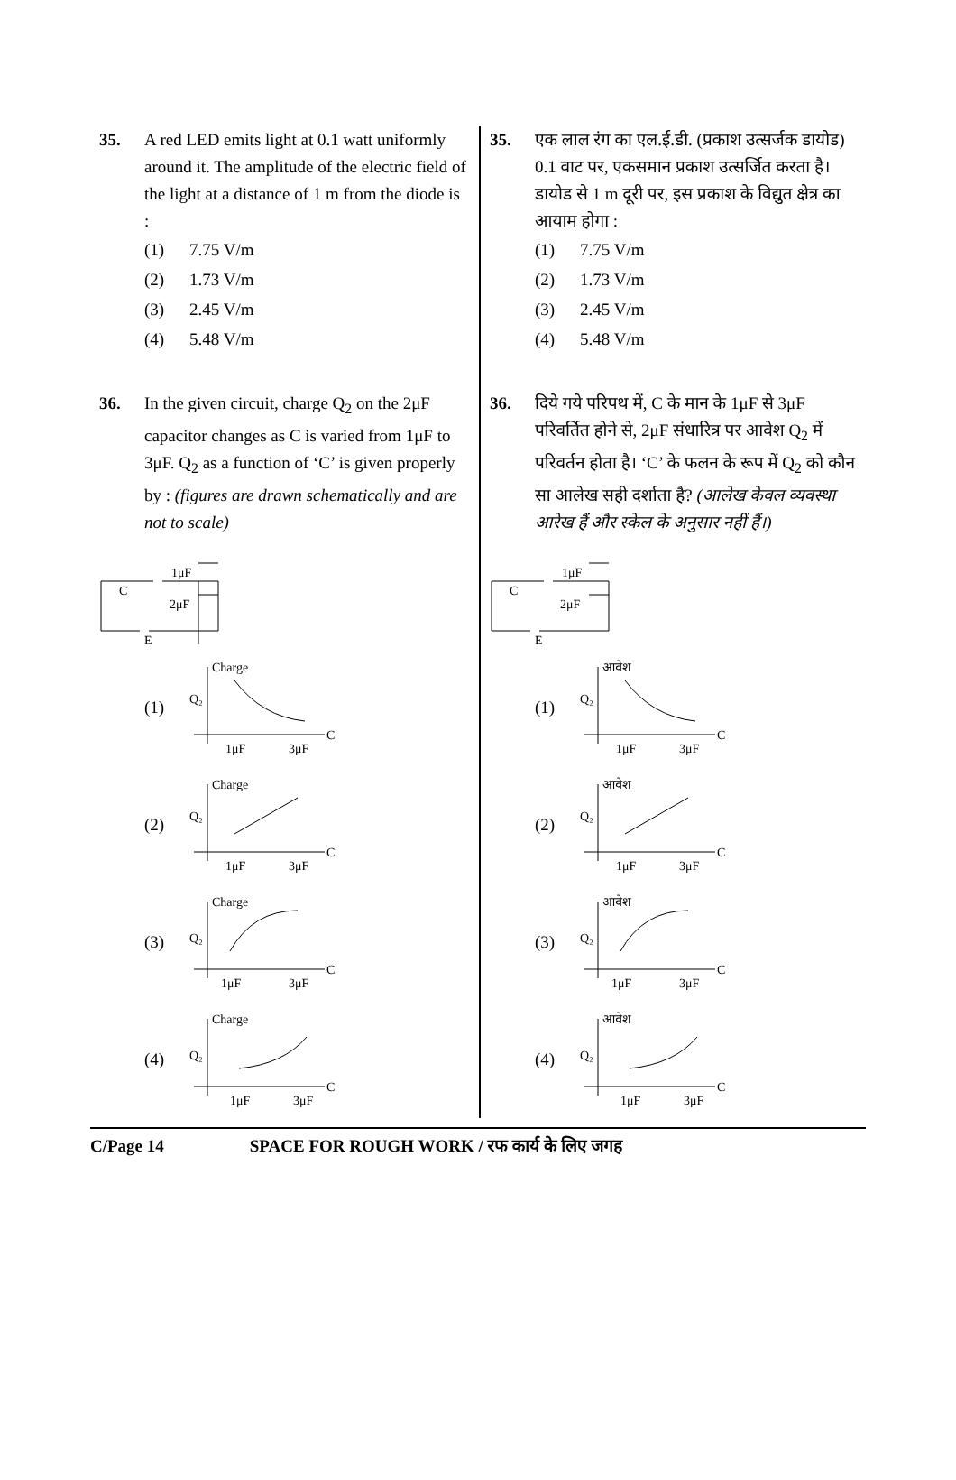35. A red LED emits light at 0.1 watt uniformly around it. The amplitude of the electric field of the light at a distance of 1 m from the diode is :
(1) 7.75 V/m
(2) 1.73 V/m
(3) 2.45 V/m
(4) 5.48 V/m
36. In the given circuit, charge Q<sub>2</sub> on the 2μF capacitor changes as C is varied from 1μF to 3μF. Q<sub>2</sub> as a function of ‘C’ is given properly by : (figures are drawn schematically and are not to scale)
C
1μF
2μF
E
(1)
Charge
Q₂
1μF
3μF
C
(2)
Charge
Q₂
1μF
3μF
C
(3)
Charge
Q₂
1μF
3μF
C
(4)
Charge
Q₂
1μF
3μF
C
35. एक लाल रंग का एल.ई.डी. (प्रकाश उत्सर्जक डायोड) 0.1 वाट पर, एकसमान प्रकाश उत्सर्जित करता है। डायोड से 1 m दूरी पर, इस प्रकाश के विद्युत क्षेत्र का आयाम होगा :
(1) 7.75 V/m
(2) 1.73 V/m
(3) 2.45 V/m
(4) 5.48 V/m
36. दिये गये परिपथ में, C के मान के 1μF से 3μF परिवर्तित होने से, 2μF संधारित्र पर आवेश Q<sub>2</sub> में परिवर्तन होता है। ‘C’ के फलन के रूप में Q<sub>2</sub> को कौन सा आलेख सही दर्शाता है? (आलेख केवल व्यवस्था आरेख हैं और स्केल के अनुसार नहीं हैं।)
C
1μF
2μF
E
(1)
आवेश
Q₂
1μF
3μF
C
(2)
आवेश
Q₂
1μF
3μF
C
(3)
आवेश
Q₂
1μF
3μF
C
(4)
आवेश
Q₂
1μF
3μF
C
C/Page 14 SPACE FOR ROUGH WORK / रफ कार्य के लिए जगह